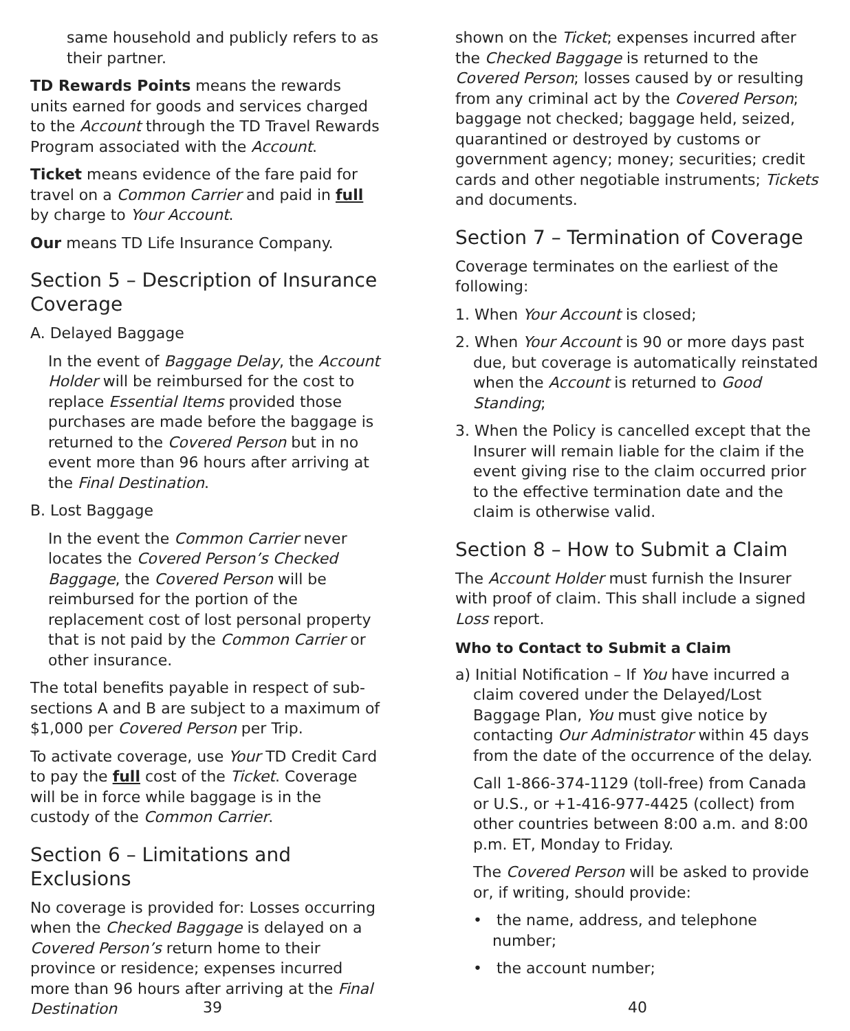same household and publicly refers to as their partner.
TD Rewards Points means the rewards units earned for goods and services charged to the Account through the TD Travel Rewards Program associated with the Account.
Ticket means evidence of the fare paid for travel on a Common Carrier and paid in full by charge to Your Account.
Our means TD Life Insurance Company.
Section 5 – Description of Insurance Coverage
A. Delayed Baggage
In the event of Baggage Delay, the Account Holder will be reimbursed for the cost to replace Essential Items provided those purchases are made before the baggage is returned to the Covered Person but in no event more than 96 hours after arriving at the Final Destination.
B. Lost Baggage
In the event the Common Carrier never locates the Covered Person’s Checked Baggage, the Covered Person will be reimbursed for the portion of the replacement cost of lost personal property that is not paid by the Common Carrier or other insurance.
The total benefits payable in respect of sub-sections A and B are subject to a maximum of $1,000 per Covered Person per Trip.
To activate coverage, use Your TD Credit Card to pay the full cost of the Ticket. Coverage will be in force while baggage is in the custody of the Common Carrier.
Section 6 – Limitations and Exclusions
No coverage is provided for: Losses occurring when the Checked Baggage is delayed on a Covered Person’s return home to their province or residence; expenses incurred more than 96 hours after arriving at the Final Destination
39
shown on the Ticket; expenses incurred after the Checked Baggage is returned to the Covered Person; losses caused by or resulting from any criminal act by the Covered Person; baggage not checked; baggage held, seized, quarantined or destroyed by customs or government agency; money; securities; credit cards and other negotiable instruments; Tickets and documents.
Section 7 – Termination of Coverage
Coverage terminates on the earliest of the following:
1. When Your Account is closed;
2. When Your Account is 90 or more days past due, but coverage is automatically reinstated when the Account is returned to Good Standing;
3. When the Policy is cancelled except that the Insurer will remain liable for the claim if the event giving rise to the claim occurred prior to the effective termination date and the claim is otherwise valid.
Section 8 – How to Submit a Claim
The Account Holder must furnish the Insurer with proof of claim. This shall include a signed Loss report.
Who to Contact to Submit a Claim
a) Initial Notification – If You have incurred a claim covered under the Delayed/Lost Baggage Plan, You must give notice by contacting Our Administrator within 45 days from the date of the occurrence of the delay.
Call 1-866-374-1129 (toll-free) from Canada or U.S., or +1-416-977-4425 (collect) from other countries between 8:00 a.m. and 8:00 p.m. ET, Monday to Friday.
The Covered Person will be asked to provide or, if writing, should provide:
• the name, address, and telephone number;
• the account number;
40